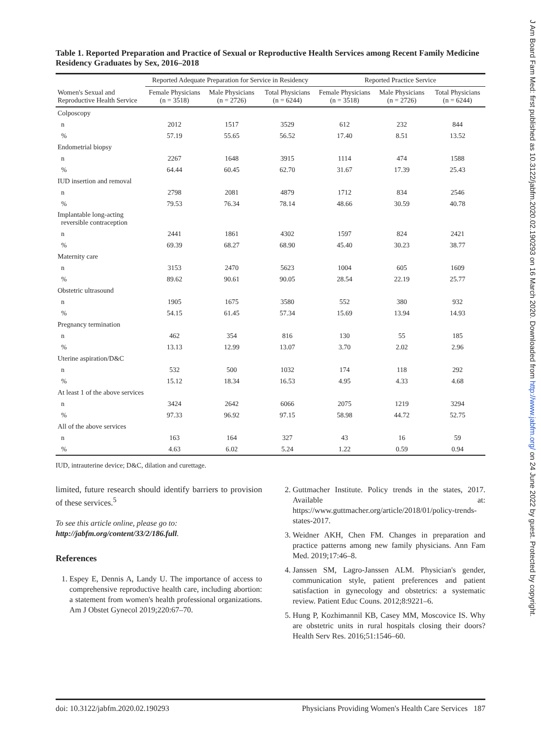J Am Board Fam Med: first published as 10.3122/jabfm.2020.02.190293 on 16 March 2020. Downloaded from http://www.jabfm.org/ on 24 June 2022 by guest. Protected by copyright.
Table 1. Reported Preparation and Practice of Sexual or Reproductive Health Services among Recent Family Medicine Residency Graduates by Sex, 2016–2018
| | Reported Adequate Preparation for Service in Residency | | | Reported Practice Service | | |
| --- | --- | --- | --- | --- | --- | --- |
| Women's Sexual and Reproductive Health Service | Female Physicians (n = 3518) | Male Physicians (n = 2726) | Total Physicians (n = 6244) | Female Physicians (n = 3518) | Male Physicians (n = 2726) | Total Physicians (n = 6244) |
| Colposcopy | | | | | | |
| n | 2012 | 1517 | 3529 | 612 | 232 | 844 |
| % | 57.19 | 55.65 | 56.52 | 17.40 | 8.51 | 13.52 |
| Endometrial biopsy | | | | | | |
| n | 2267 | 1648 | 3915 | 1114 | 474 | 1588 |
| % | 64.44 | 60.45 | 62.70 | 31.67 | 17.39 | 25.43 |
| IUD insertion and removal | | | | | | |
| n | 2798 | 2081 | 4879 | 1712 | 834 | 2546 |
| % | 79.53 | 76.34 | 78.14 | 48.66 | 30.59 | 40.78 |
| Implantable long-acting reversible contraception | | | | | | |
| n | 2441 | 1861 | 4302 | 1597 | 824 | 2421 |
| % | 69.39 | 68.27 | 68.90 | 45.40 | 30.23 | 38.77 |
| Maternity care | | | | | | |
| n | 3153 | 2470 | 5623 | 1004 | 605 | 1609 |
| % | 89.62 | 90.61 | 90.05 | 28.54 | 22.19 | 25.77 |
| Obstetric ultrasound | | | | | | |
| n | 1905 | 1675 | 3580 | 552 | 380 | 932 |
| % | 54.15 | 61.45 | 57.34 | 15.69 | 13.94 | 14.93 |
| Pregnancy termination | | | | | | |
| n | 462 | 354 | 816 | 130 | 55 | 185 |
| % | 13.13 | 12.99 | 13.07 | 3.70 | 2.02 | 2.96 |
| Uterine aspiration/D&C | | | | | | |
| n | 532 | 500 | 1032 | 174 | 118 | 292 |
| % | 15.12 | 18.34 | 16.53 | 4.95 | 4.33 | 4.68 |
| At least 1 of the above services | | | | | | |
| n | 3424 | 2642 | 6066 | 2075 | 1219 | 3294 |
| % | 97.33 | 96.92 | 97.15 | 58.98 | 44.72 | 52.75 |
| All of the above services | | | | | | |
| n | 163 | 164 | 327 | 43 | 16 | 59 |
| % | 4.63 | 6.02 | 5.24 | 1.22 | 0.59 | 0.94 |
IUD, intrauterine device; D&C, dilation and curettage.
limited, future research should identify barriers to provision of these services.<sup>5</sup>
To see this article online, please go to: http://jabfm.org/content/33/2/186.full.
References
1. Espey E, Dennis A, Landy U. The importance of access to comprehensive reproductive health care, including abortion: a statement from women's health professional organizations. Am J Obstet Gynecol 2019;220:67–70.
2. Guttmacher Institute. Policy trends in the states, 2017. Available at: https://www.guttmacher.org/article/2018/01/policy-trends-states-2017.
3. Weidner AKH, Chen FM. Changes in preparation and practice patterns among new family physicians. Ann Fam Med. 2019;17:46–8.
4. Janssen SM, Lagro-Janssen ALM. Physician's gender, communication style, patient preferences and patient satisfaction in gynecology and obstetrics: a systematic review. Patient Educ Couns. 2012;8:9221–6.
5. Hung P, Kozhimannil KB, Casey MM, Moscovice IS. Why are obstetric units in rural hospitals closing their doors? Health Serv Res. 2016;51:1546–60.
doi: 10.3122/jabfm.2020.02.190293 Physicians Providing Women's Health Care Services 187